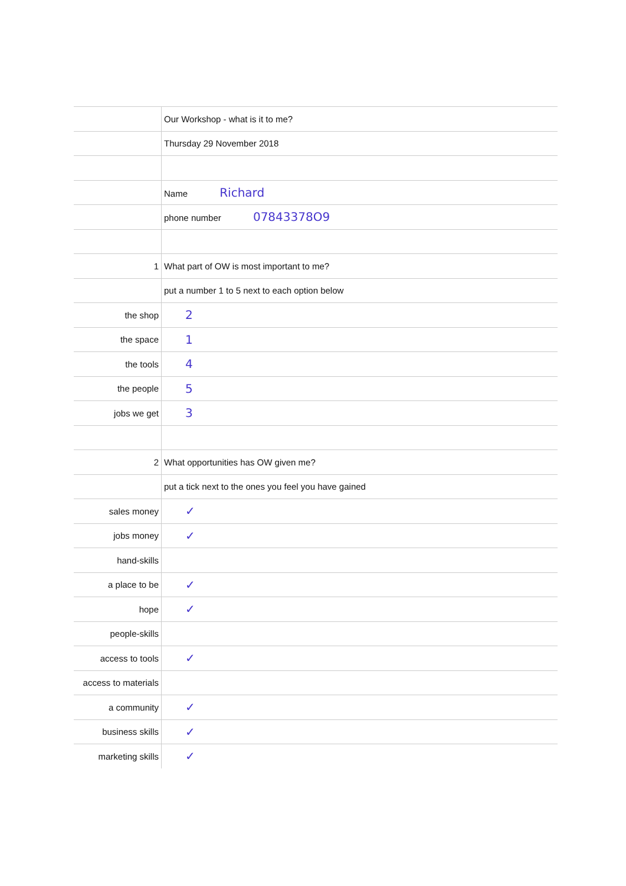| | Our Workshop - what is it to me? |
| | Thursday 29 November 2018 |
| | Name Richard |
| | phone number 07843378O9 |
| 1 | What part of OW is most important to me? |
| | put a number 1 to 5 next to each option below |
| the shop | 2 |
| the space | 1 |
| the tools | 4 |
| the people | 5 |
| jobs we get | 3 |
| 2 | What opportunities has OW given me? |
| | put a tick next to the ones you feel you have gained |
| sales money | ✓ |
| jobs money | ✓ |
| hand-skills | |
| a place to be | ✓ |
| hope | ✓ |
| people-skills | |
| access to tools | ✓ |
| access to materials | |
| a community | ✓ |
| business skills | ✓ |
| marketing skills | ✓ |